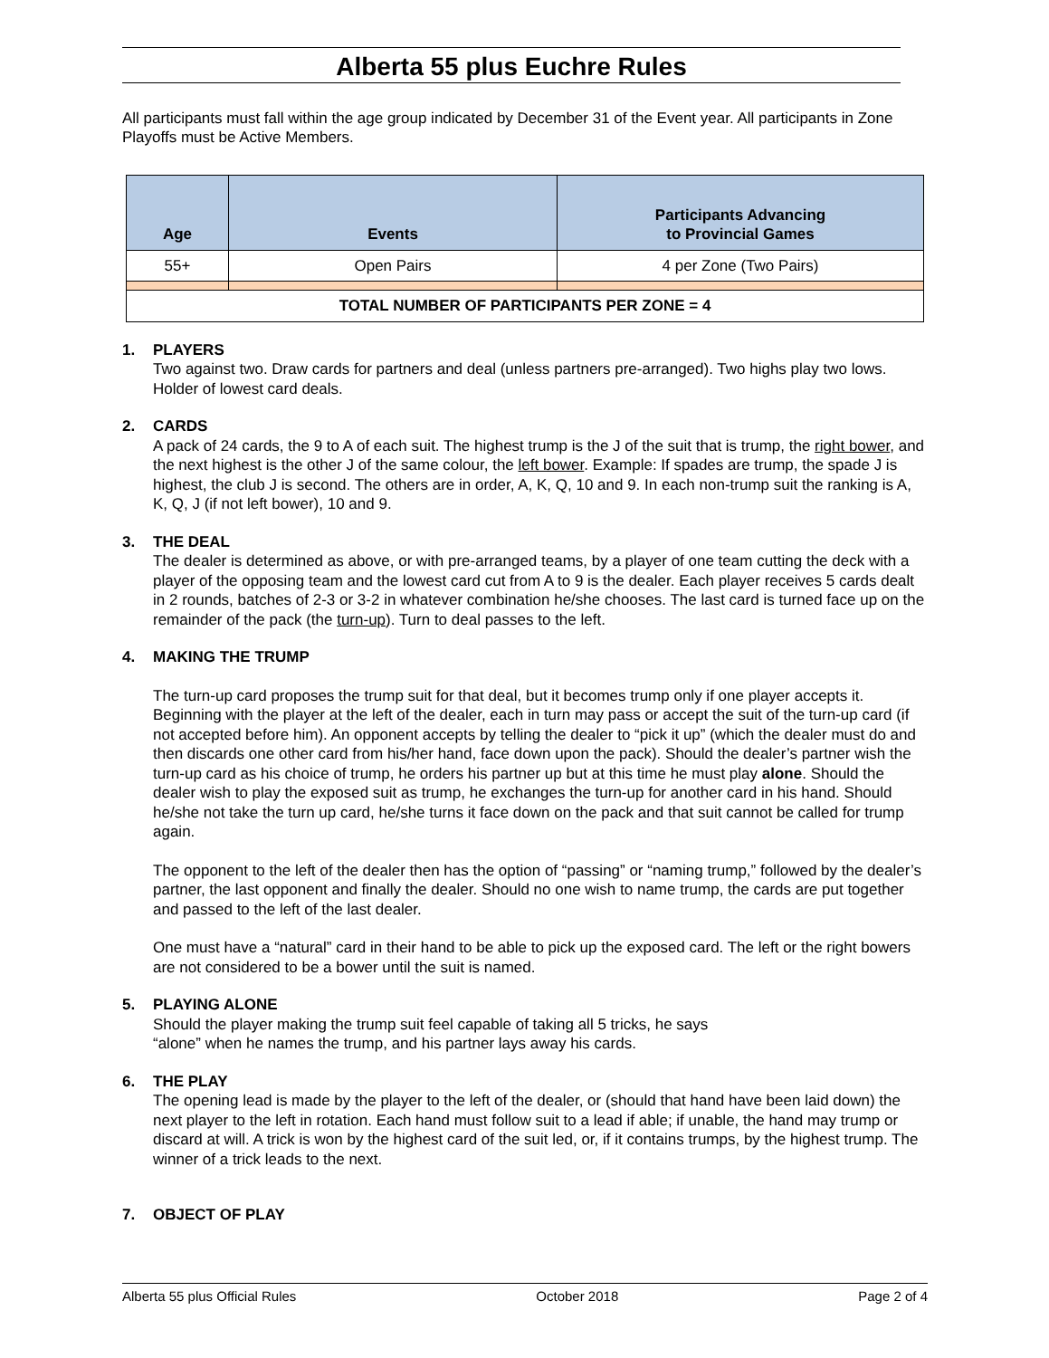Alberta 55 plus Euchre Rules
All participants must fall within the age group indicated by December 31 of the Event year. All participants in Zone Playoffs must be Active Members.
| Age | Events | Participants Advancing to Provincial Games |
| --- | --- | --- |
| 55+ | Open Pairs | 4 per Zone (Two Pairs) |
| TOTAL NUMBER OF PARTICIPANTS PER ZONE = 4 | | |
1. PLAYERS
Two against two. Draw cards for partners and deal (unless partners pre-arranged). Two highs play two lows. Holder of lowest card deals.
2. CARDS
A pack of 24 cards, the 9 to A of each suit. The highest trump is the J of the suit that is trump, the right bower, and the next highest is the other J of the same colour, the left bower. Example: If spades are trump, the spade J is highest, the club J is second. The others are in order, A, K, Q, 10 and 9. In each non-trump suit the ranking is A, K, Q, J (if not left bower), 10 and 9.
3. THE DEAL
The dealer is determined as above, or with pre-arranged teams, by a player of one team cutting the deck with a player of the opposing team and the lowest card cut from A to 9 is the dealer. Each player receives 5 cards dealt in 2 rounds, batches of 2-3 or 3-2 in whatever combination he/she chooses. The last card is turned face up on the remainder of the pack (the turn-up). Turn to deal passes to the left.
4. MAKING THE TRUMP
The turn-up card proposes the trump suit for that deal, but it becomes trump only if one player accepts it. Beginning with the player at the left of the dealer, each in turn may pass or accept the suit of the turn-up card (if not accepted before him). An opponent accepts by telling the dealer to “pick it up” (which the dealer must do and then discards one other card from his/her hand, face down upon the pack). Should the dealer’s partner wish the turn-up card as his choice of trump, he orders his partner up but at this time he must play alone. Should the dealer wish to play the exposed suit as trump, he exchanges the turn-up for another card in his hand. Should he/she not take the turn up card, he/she turns it face down on the pack and that suit cannot be called for trump again.
The opponent to the left of the dealer then has the option of “passing” or “naming trump,” followed by the dealer’s partner, the last opponent and finally the dealer. Should no one wish to name trump, the cards are put together and passed to the left of the last dealer.
One must have a “natural” card in their hand to be able to pick up the exposed card. The left or the right bowers are not considered to be a bower until the suit is named.
5. PLAYING ALONE
Should the player making the trump suit feel capable of taking all 5 tricks, he says
“alone” when he names the trump, and his partner lays away his cards.
6. THE PLAY
The opening lead is made by the player to the left of the dealer, or (should that hand have been laid down) the next player to the left in rotation. Each hand must follow suit to a lead if able; if unable, the hand may trump or discard at will. A trick is won by the highest card of the suit led, or, if it contains trumps, by the highest trump. The winner of a trick leads to the next.
7. OBJECT OF PLAY
Alberta 55 plus Official Rules October 2018 Page 2 of 4